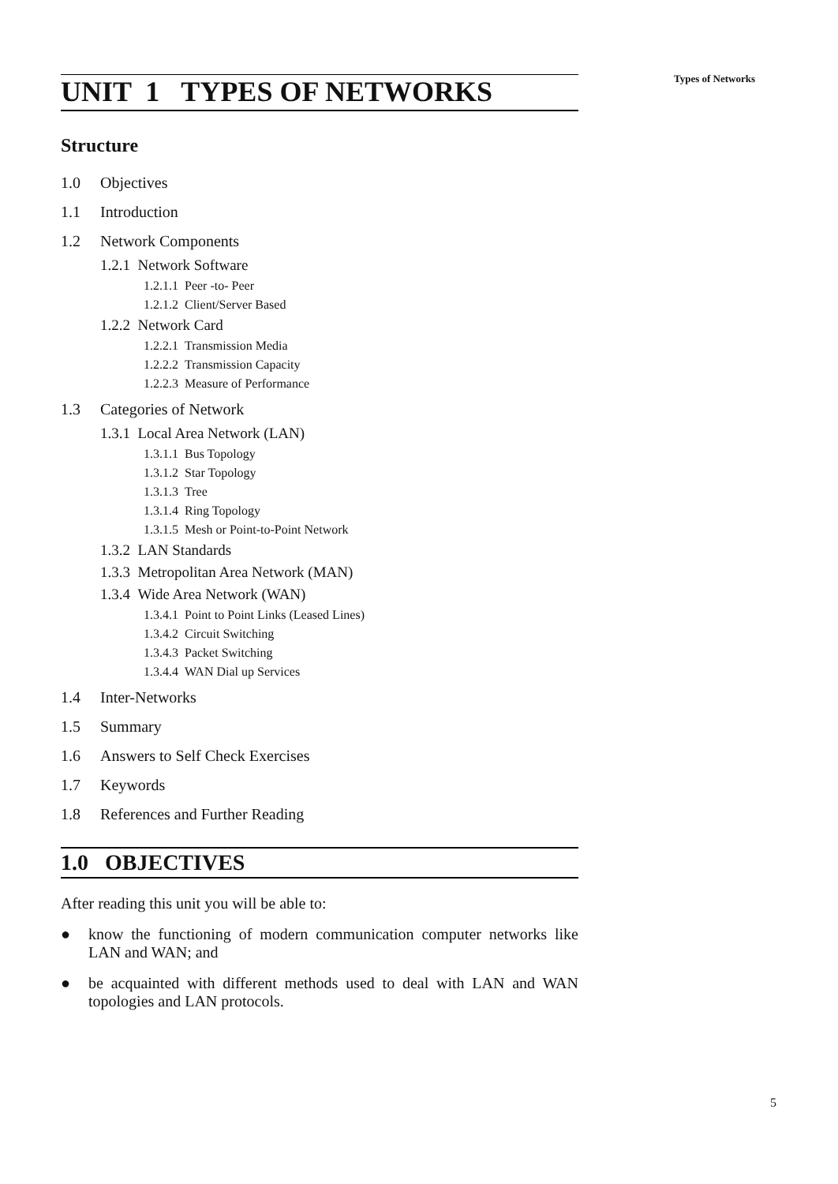Types of Networks
UNIT 1 TYPES OF NETWORKS
Structure
1.0 Objectives
1.1 Introduction
1.2 Network Components
1.2.1 Network Software
1.2.1.1 Peer -to- Peer
1.2.1.2 Client/Server Based
1.2.2 Network Card
1.2.2.1 Transmission Media
1.2.2.2 Transmission Capacity
1.2.2.3 Measure of Performance
1.3 Categories of Network
1.3.1 Local Area Network (LAN)
1.3.1.1 Bus Topology
1.3.1.2 Star Topology
1.3.1.3 Tree
1.3.1.4 Ring Topology
1.3.1.5 Mesh or Point-to-Point Network
1.3.2 LAN Standards
1.3.3 Metropolitan Area Network (MAN)
1.3.4 Wide Area Network (WAN)
1.3.4.1 Point to Point Links (Leased Lines)
1.3.4.2 Circuit Switching
1.3.4.3 Packet Switching
1.3.4.4 WAN Dial up Services
1.4 Inter-Networks
1.5 Summary
1.6 Answers to Self Check Exercises
1.7 Keywords
1.8 References and Further Reading
1.0 OBJECTIVES
After reading this unit you will be able to:
● know the functioning of modern communication computer networks like LAN and WAN; and
● be acquainted with different methods used to deal with LAN and WAN topologies and LAN protocols.
5